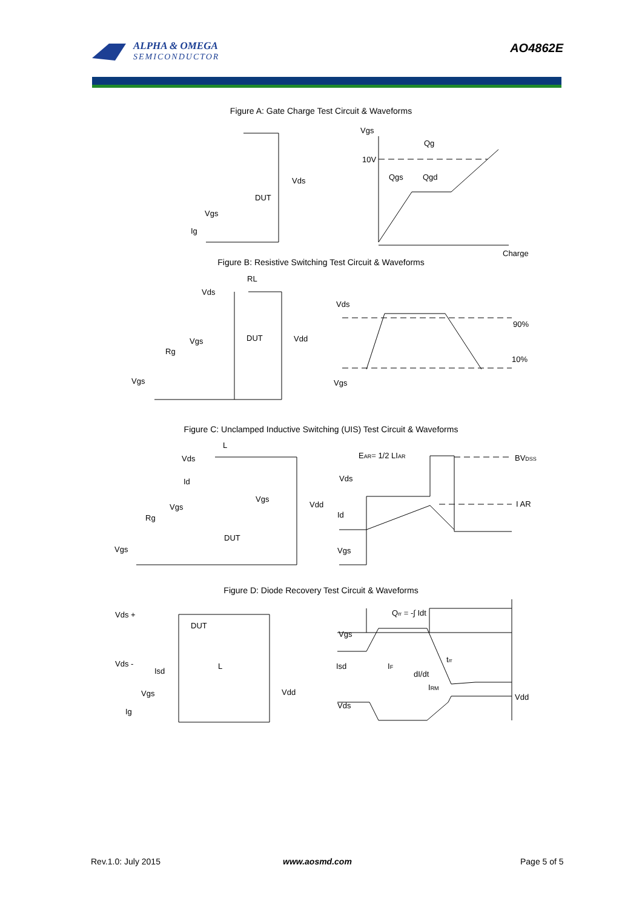ALPHA & OMEGA
SEMICONDUCTOR
AO4862E
Figure A: Gate Charge Test Circuit & Waveforms
Vgs
Qg
10V
Qgs
Qgd
Charge
Vds
DUT
Vgs
Ig
Figure B: Resistive Switching Test Circuit & Waveforms
RL
Vds
Vgs
DUT
Vdd
Rg
Vgs
Vds
90%
10%
Vgs
Figure C: Unclamped Inductive Switching (UIS) Test Circuit & Waveforms
Vds
L
Id
Vgs
Rg
DUT
Vgs
Vdd
Vgs
EAR= 1/2 LIAR
BVDSS
Vds
I AR
Id
Vgs
Figure D: Diode Recovery Test Circuit & Waveforms
Vds +
DUT
Vds -
Isd
L
Vgs
Ig
Vdd
Qrr = -∫ Idt
Vgs
Isd
IF
dI/dt
trr
IRM
Vdd
Vds
Rev.1.0: July 2015 www.aosmd.com Page 5 of 5